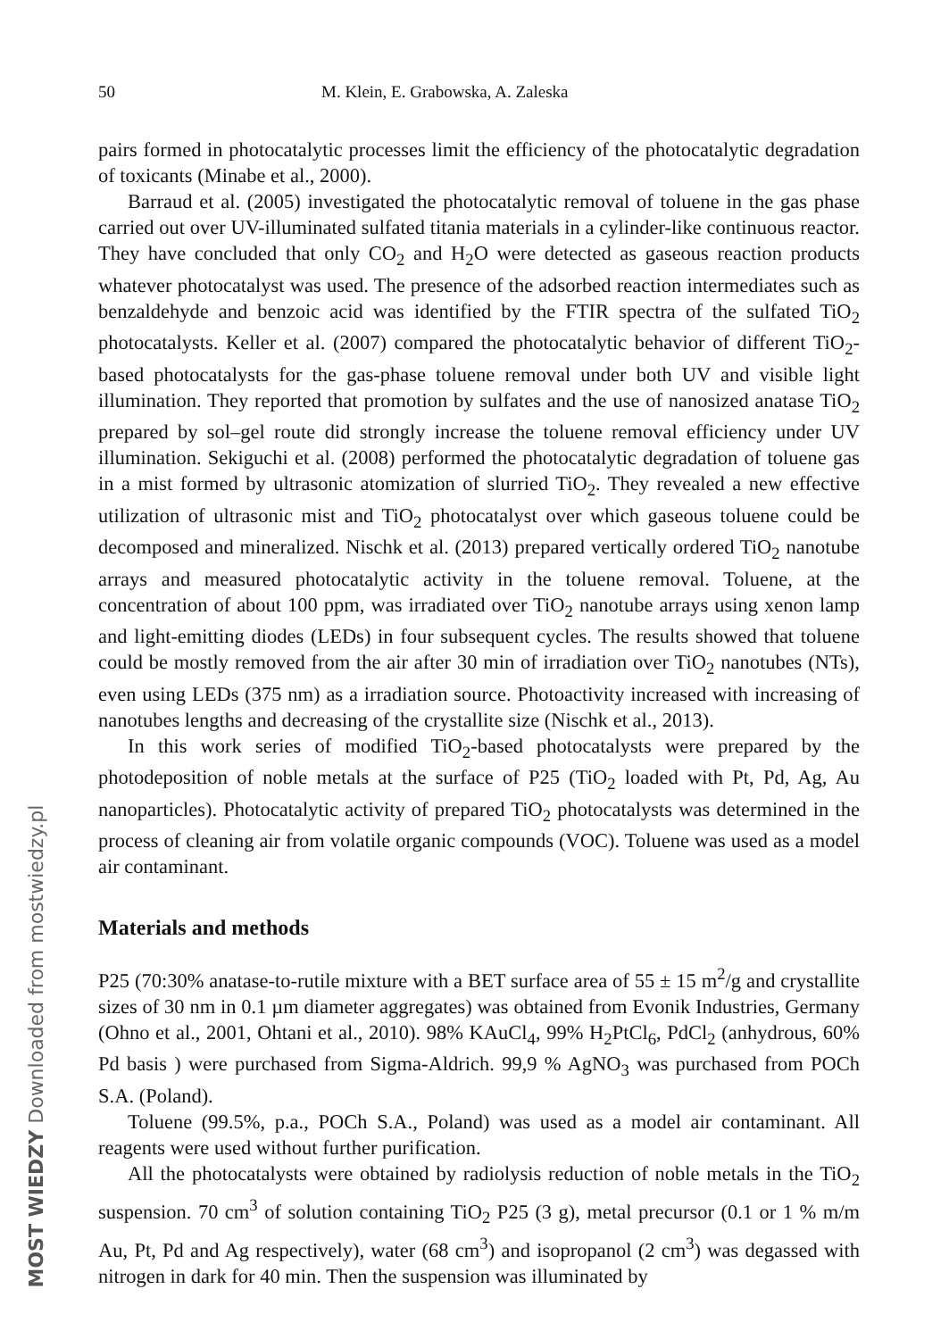MOST WIEDZY Downloaded from mostwiedzy.pl
50 M. Klein, E. Grabowska, A. Zaleska
pairs formed in photocatalytic processes limit the efficiency of the photocatalytic degradation of toxicants (Minabe et al., 2000).
Barraud et al. (2005) investigated the photocatalytic removal of toluene in the gas phase carried out over UV-illuminated sulfated titania materials in a cylinder-like continuous reactor. They have concluded that only CO<sub>2</sub> and H<sub>2</sub>O were detected as gaseous reaction products whatever photocatalyst was used. The presence of the adsorbed reaction intermediates such as benzaldehyde and benzoic acid was identified by the FTIR spectra of the sulfated TiO<sub>2</sub> photocatalysts. Keller et al. (2007) compared the photocatalytic behavior of different TiO<sub>2</sub>-based photocatalysts for the gas-phase toluene removal under both UV and visible light illumination. They reported that promotion by sulfates and the use of nanosized anatase TiO<sub>2</sub> prepared by sol–gel route did strongly increase the toluene removal efficiency under UV illumination. Sekiguchi et al. (2008) performed the photocatalytic degradation of toluene gas in a mist formed by ultrasonic atomization of slurried TiO<sub>2</sub>. They revealed a new effective utilization of ultrasonic mist and TiO<sub>2</sub> photocatalyst over which gaseous toluene could be decomposed and mineralized. Nischk et al. (2013) prepared vertically ordered TiO<sub>2</sub> nanotube arrays and measured photocatalytic activity in the toluene removal. Toluene, at the concentration of about 100 ppm, was irradiated over TiO<sub>2</sub> nanotube arrays using xenon lamp and light-emitting diodes (LEDs) in four subsequent cycles. The results showed that toluene could be mostly removed from the air after 30 min of irradiation over TiO<sub>2</sub> nanotubes (NTs), even using LEDs (375 nm) as a irradiation source. Photoactivity increased with increasing of nanotubes lengths and decreasing of the crystallite size (Nischk et al., 2013).
In this work series of modified TiO<sub>2</sub>-based photocatalysts were prepared by the photodeposition of noble metals at the surface of P25 (TiO<sub>2</sub> loaded with Pt, Pd, Ag, Au nanoparticles). Photocatalytic activity of prepared TiO<sub>2</sub> photocatalysts was determined in the process of cleaning air from volatile organic compounds (VOC). Toluene was used as a model air contaminant.
Materials and methods
P25 (70:30% anatase-to-rutile mixture with a BET surface area of 55 ± 15 m<sup>2</sup>/g and crystallite sizes of 30 nm in 0.1 µm diameter aggregates) was obtained from Evonik Industries, Germany (Ohno et al., 2001, Ohtani et al., 2010). 98% KAuCl<sub>4</sub>, 99% H<sub>2</sub>PtCl<sub>6</sub>, PdCl<sub>2</sub> (anhydrous, 60% Pd basis ) were purchased from Sigma-Aldrich. 99,9 % AgNO<sub>3</sub> was purchased from POCh S.A. (Poland).
Toluene (99.5%, p.a., POCh S.A., Poland) was used as a model air contaminant. All reagents were used without further purification.
All the photocatalysts were obtained by radiolysis reduction of noble metals in the TiO<sub>2</sub> suspension. 70 cm<sup>3</sup> of solution containing TiO<sub>2</sub> P25 (3 g), metal precursor (0.1 or 1 % m/m Au, Pt, Pd and Ag respectively), water (68 cm<sup>3</sup>) and isopropanol (2 cm<sup>3</sup>) was degassed with nitrogen in dark for 40 min. Then the suspension was illuminated by